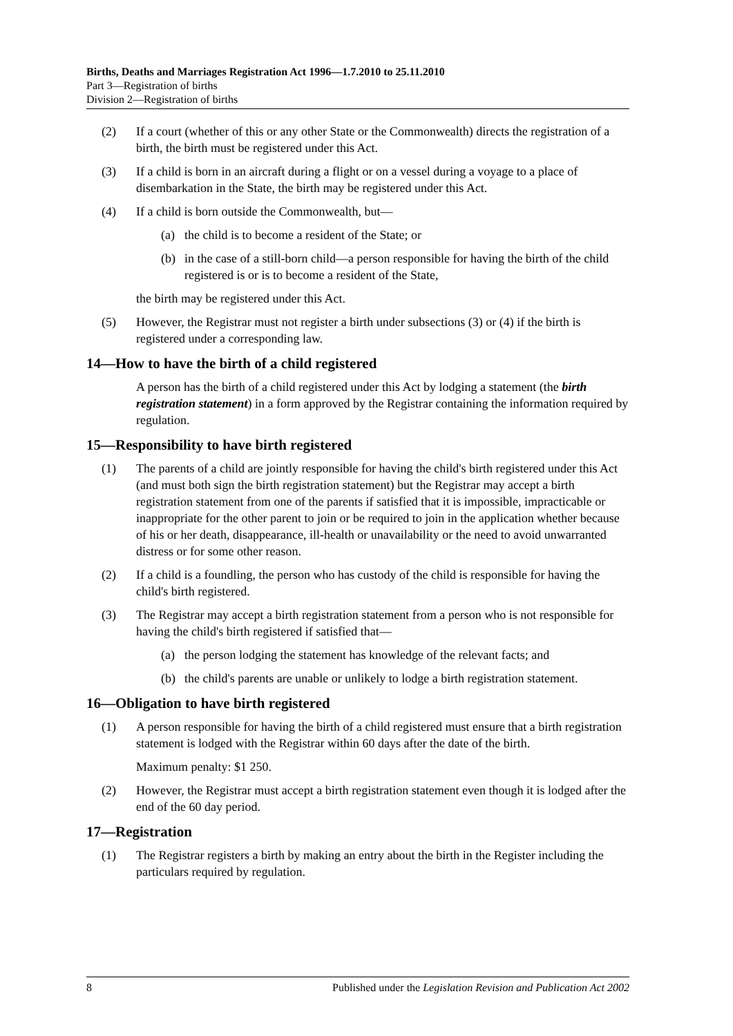Births, Deaths and Marriages Registration Act 1996—1.7.2010 to 25.11.2010
Part 3—Registration of births
Division 2—Registration of births
(2) If a court (whether of this or any other State or the Commonwealth) directs the registration of a birth, the birth must be registered under this Act.
(3) If a child is born in an aircraft during a flight or on a vessel during a voyage to a place of disembarkation in the State, the birth may be registered under this Act.
(4) If a child is born outside the Commonwealth, but—
(a) the child is to become a resident of the State; or
(b) in the case of a still-born child—a person responsible for having the birth of the child registered is or is to become a resident of the State,
the birth may be registered under this Act.
(5) However, the Registrar must not register a birth under subsections (3) or (4) if the birth is registered under a corresponding law.
14—How to have the birth of a child registered
A person has the birth of a child registered under this Act by lodging a statement (the birth registration statement) in a form approved by the Registrar containing the information required by regulation.
15—Responsibility to have birth registered
(1) The parents of a child are jointly responsible for having the child's birth registered under this Act (and must both sign the birth registration statement) but the Registrar may accept a birth registration statement from one of the parents if satisfied that it is impossible, impracticable or inappropriate for the other parent to join or be required to join in the application whether because of his or her death, disappearance, ill-health or unavailability or the need to avoid unwarranted distress or for some other reason.
(2) If a child is a foundling, the person who has custody of the child is responsible for having the child's birth registered.
(3) The Registrar may accept a birth registration statement from a person who is not responsible for having the child's birth registered if satisfied that—
(a) the person lodging the statement has knowledge of the relevant facts; and
(b) the child's parents are unable or unlikely to lodge a birth registration statement.
16—Obligation to have birth registered
(1) A person responsible for having the birth of a child registered must ensure that a birth registration statement is lodged with the Registrar within 60 days after the date of the birth.
Maximum penalty: $1 250.
(2) However, the Registrar must accept a birth registration statement even though it is lodged after the end of the 60 day period.
17—Registration
(1) The Registrar registers a birth by making an entry about the birth in the Register including the particulars required by regulation.
8 Published under the Legislation Revision and Publication Act 2002